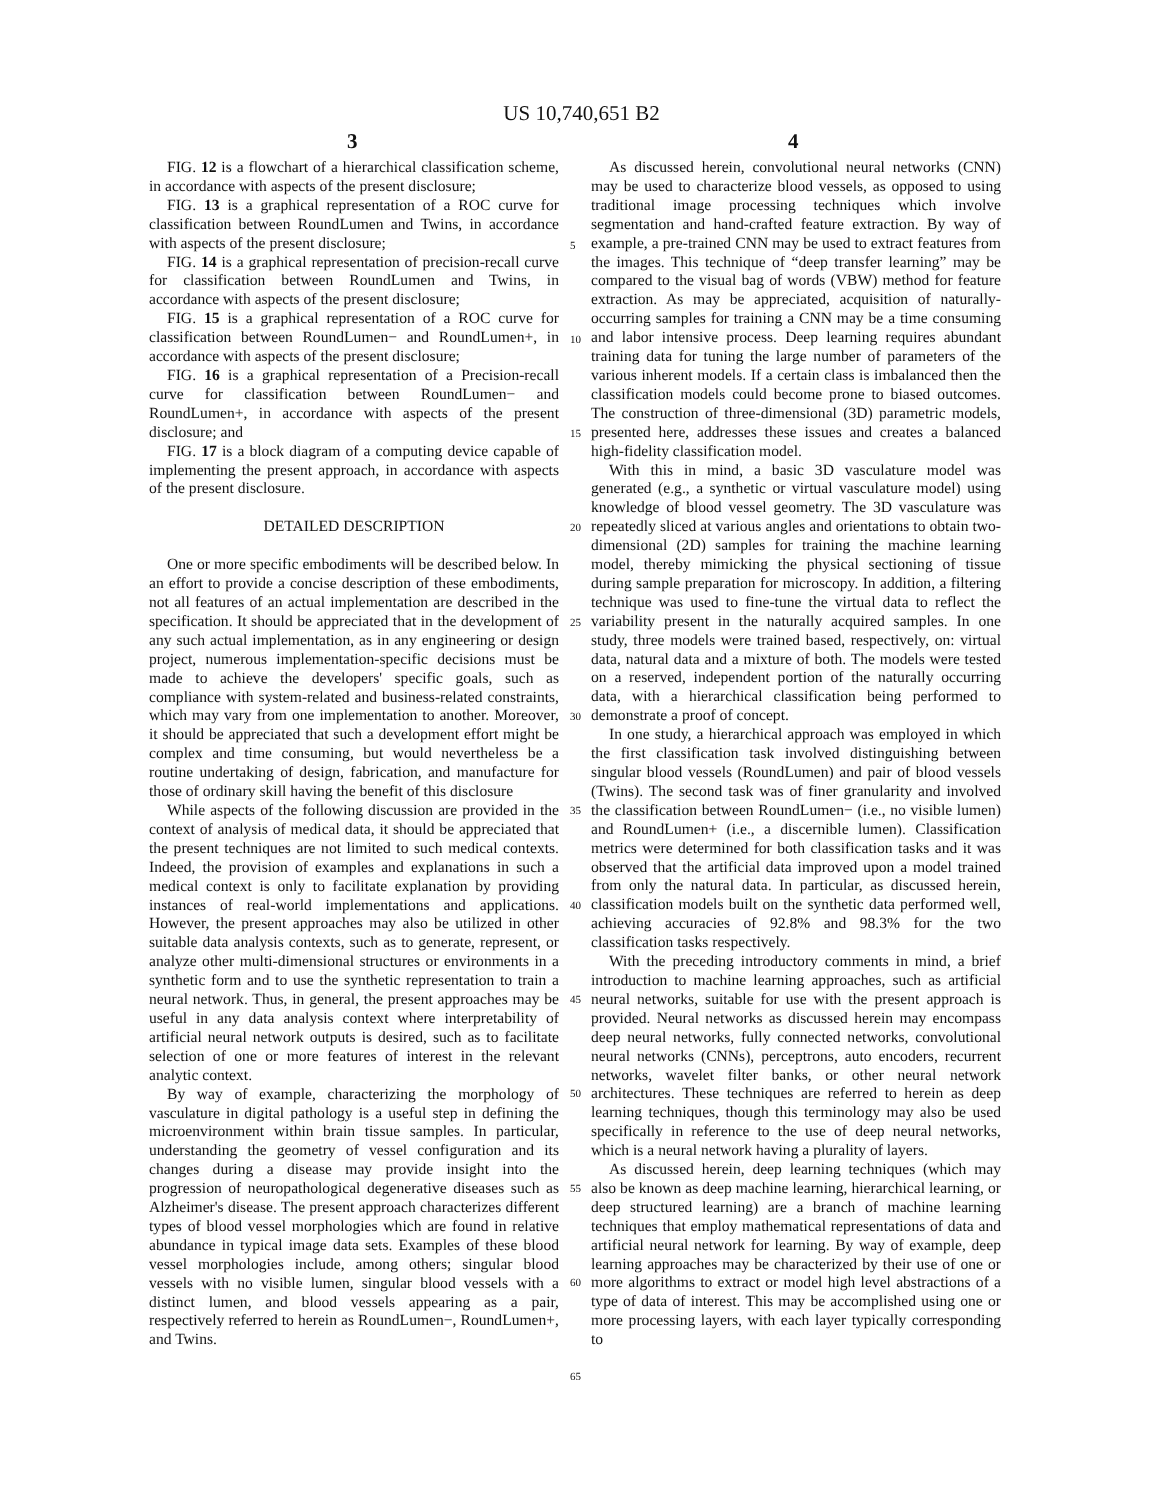US 10,740,651 B2
3 4
FIG. 12 is a flowchart of a hierarchical classification scheme, in accordance with aspects of the present disclosure;
FIG. 13 is a graphical representation of a ROC curve for classification between RoundLumen and Twins, in accordance with aspects of the present disclosure;
FIG. 14 is a graphical representation of precision-recall curve for classification between RoundLumen and Twins, in accordance with aspects of the present disclosure;
FIG. 15 is a graphical representation of a ROC curve for classification between RoundLumen− and RoundLumen+, in accordance with aspects of the present disclosure;
FIG. 16 is a graphical representation of a Precision-recall curve for classification between RoundLumen− and RoundLumen+, in accordance with aspects of the present disclosure; and
FIG. 17 is a block diagram of a computing device capable of implementing the present approach, in accordance with aspects of the present disclosure.
DETAILED DESCRIPTION
One or more specific embodiments will be described below. In an effort to provide a concise description of these embodiments, not all features of an actual implementation are described in the specification. It should be appreciated that in the development of any such actual implementation, as in any engineering or design project, numerous implementation-specific decisions must be made to achieve the developers' specific goals, such as compliance with system-related and business-related constraints, which may vary from one implementation to another. Moreover, it should be appreciated that such a development effort might be complex and time consuming, but would nevertheless be a routine undertaking of design, fabrication, and manufacture for those of ordinary skill having the benefit of this disclosure
While aspects of the following discussion are provided in the context of analysis of medical data, it should be appreciated that the present techniques are not limited to such medical contexts. Indeed, the provision of examples and explanations in such a medical context is only to facilitate explanation by providing instances of real-world implementations and applications. However, the present approaches may also be utilized in other suitable data analysis contexts, such as to generate, represent, or analyze other multi-dimensional structures or environments in a synthetic form and to use the synthetic representation to train a neural network. Thus, in general, the present approaches may be useful in any data analysis context where interpretability of artificial neural network outputs is desired, such as to facilitate selection of one or more features of interest in the relevant analytic context.
By way of example, characterizing the morphology of vasculature in digital pathology is a useful step in defining the microenvironment within brain tissue samples. In particular, understanding the geometry of vessel configuration and its changes during a disease may provide insight into the progression of neuropathological degenerative diseases such as Alzheimer's disease. The present approach characterizes different types of blood vessel morphologies which are found in relative abundance in typical image data sets. Examples of these blood vessel morphologies include, among others; singular blood vessels with no visible lumen, singular blood vessels with a distinct lumen, and blood vessels appearing as a pair, respectively referred to herein as RoundLumen−, RoundLumen+, and Twins.
5
10
15
20
25
30
35
40
45
50
55
60
65
As discussed herein, convolutional neural networks (CNN) may be used to characterize blood vessels, as opposed to using traditional image processing techniques which involve segmentation and hand-crafted feature extraction. By way of example, a pre-trained CNN may be used to extract features from the images. This technique of “deep transfer learning” may be compared to the visual bag of words (VBW) method for feature extraction. As may be appreciated, acquisition of naturally-occurring samples for training a CNN may be a time consuming and labor intensive process. Deep learning requires abundant training data for tuning the large number of parameters of the various inherent models. If a certain class is imbalanced then the classification models could become prone to biased outcomes. The construction of three-dimensional (3D) parametric models, presented here, addresses these issues and creates a balanced high-fidelity classification model.
With this in mind, a basic 3D vasculature model was generated (e.g., a synthetic or virtual vasculature model) using knowledge of blood vessel geometry. The 3D vasculature was repeatedly sliced at various angles and orientations to obtain two-dimensional (2D) samples for training the machine learning model, thereby mimicking the physical sectioning of tissue during sample preparation for microscopy. In addition, a filtering technique was used to fine-tune the virtual data to reflect the variability present in the naturally acquired samples. In one study, three models were trained based, respectively, on: virtual data, natural data and a mixture of both. The models were tested on a reserved, independent portion of the naturally occurring data, with a hierarchical classification being performed to demonstrate a proof of concept.
In one study, a hierarchical approach was employed in which the first classification task involved distinguishing between singular blood vessels (RoundLumen) and pair of blood vessels (Twins). The second task was of finer granularity and involved the classification between RoundLumen− (i.e., no visible lumen) and RoundLumen+ (i.e., a discernible lumen). Classification metrics were determined for both classification tasks and it was observed that the artificial data improved upon a model trained from only the natural data. In particular, as discussed herein, classification models built on the synthetic data performed well, achieving accuracies of 92.8% and 98.3% for the two classification tasks respectively.
With the preceding introductory comments in mind, a brief introduction to machine learning approaches, such as artificial neural networks, suitable for use with the present approach is provided. Neural networks as discussed herein may encompass deep neural networks, fully connected networks, convolutional neural networks (CNNs), perceptrons, auto encoders, recurrent networks, wavelet filter banks, or other neural network architectures. These techniques are referred to herein as deep learning techniques, though this terminology may also be used specifically in reference to the use of deep neural networks, which is a neural network having a plurality of layers.
As discussed herein, deep learning techniques (which may also be known as deep machine learning, hierarchical learning, or deep structured learning) are a branch of machine learning techniques that employ mathematical representations of data and artificial neural network for learning. By way of example, deep learning approaches may be characterized by their use of one or more algorithms to extract or model high level abstractions of a type of data of interest. This may be accomplished using one or more processing layers, with each layer typically corresponding to